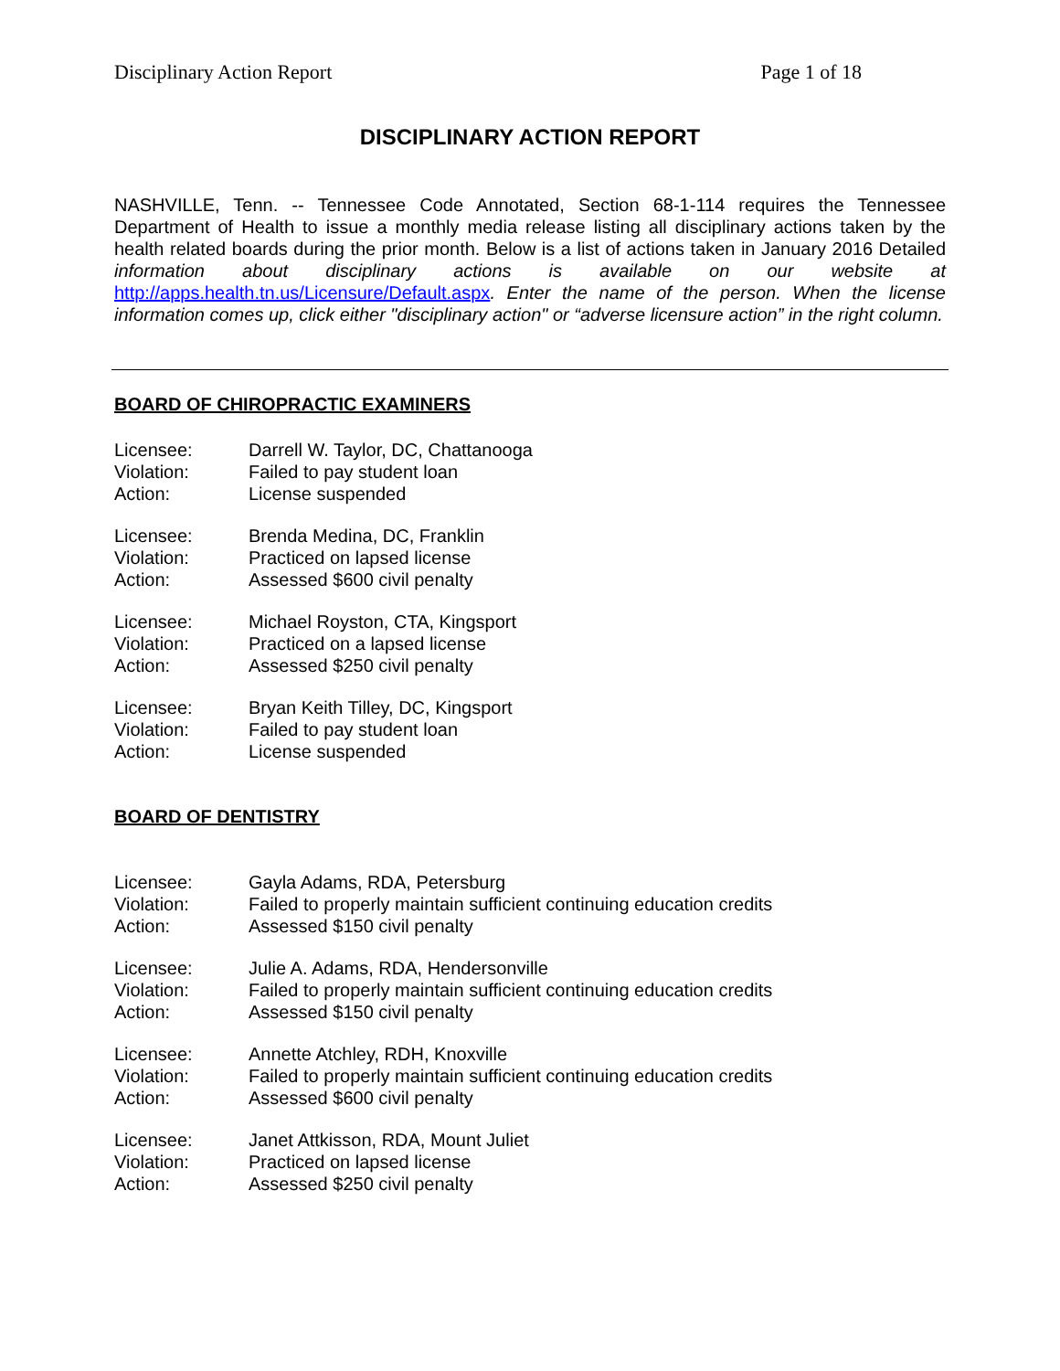Disciplinary Action Report Page 1 of 18
DISCIPLINARY ACTION REPORT
NASHVILLE, Tenn. -- Tennessee Code Annotated, Section 68-1-114 requires the Tennessee Department of Health to issue a monthly media release listing all disciplinary actions taken by the health related boards during the prior month. Below is a list of actions taken in January 2016 Detailed information about disciplinary actions is available on our website at http://apps.health.tn.us/Licensure/Default.aspx. Enter the name of the person. When the license information comes up, click either "disciplinary action" or “adverse licensure action” in the right column.
BOARD OF CHIROPRACTIC EXAMINERS
| Licensee: | Darrell W. Taylor, DC, Chattanooga |
| Violation: | Failed to pay student loan |
| Action: | License suspended |
| Licensee: | Brenda Medina, DC, Franklin |
| Violation: | Practiced on lapsed license |
| Action: | Assessed $600 civil penalty |
| Licensee: | Michael Royston, CTA, Kingsport |
| Violation: | Practiced on a lapsed license |
| Action: | Assessed $250 civil penalty |
| Licensee: | Bryan Keith Tilley, DC, Kingsport |
| Violation: | Failed to pay student loan |
| Action: | License suspended |
BOARD OF DENTISTRY
| Licensee: | Gayla Adams, RDA, Petersburg |
| Violation: | Failed to properly maintain sufficient continuing education credits |
| Action: | Assessed $150 civil penalty |
| Licensee: | Julie A. Adams, RDA, Hendersonville |
| Violation: | Failed to properly maintain sufficient continuing education credits |
| Action: | Assessed $150 civil penalty |
| Licensee: | Annette Atchley, RDH, Knoxville |
| Violation: | Failed to properly maintain sufficient continuing education credits |
| Action: | Assessed $600 civil penalty |
| Licensee: | Janet Attkisson, RDA, Mount Juliet |
| Violation: | Practiced on lapsed license |
| Action: | Assessed $250 civil penalty |